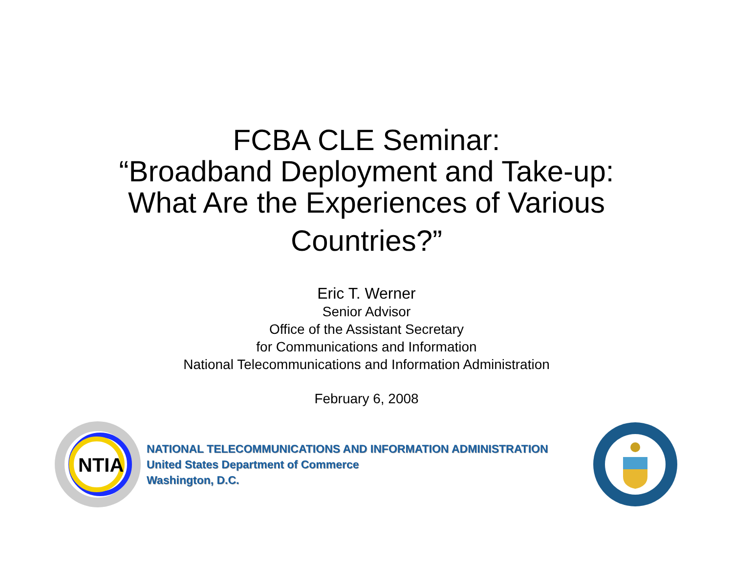FCBA CLE Seminar:
“Broadband Deployment and Take-up:
What Are the Experiences of Various
Countries?”
Eric T. Werner
Senior Advisor
Office of the Assistant Secretary
for Communications and Information
National Telecommunications and Information Administration
February 6, 2008
NTIA
NATIONAL TELECOMMUNICATIONS AND INFORMATION ADMINISTRATION
United States Department of Commerce
Washington, D.C.